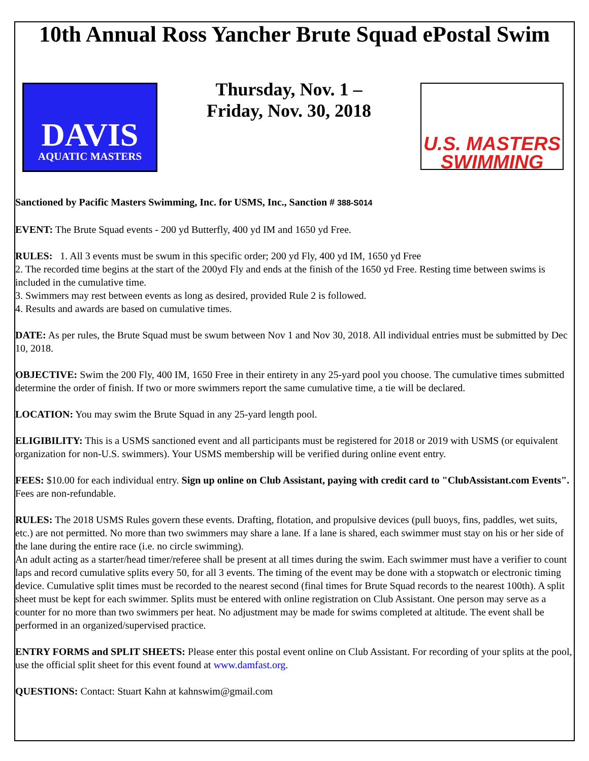10th Annual Ross Yancher Brute Squad ePostal Swim
DAVIS
AQUATIC MASTERS
Thursday, Nov. 1 –
Friday, Nov. 30, 2018
U.S. MASTERS
SWIMMING
Sanctioned by Pacific Masters Swimming, Inc. for USMS, Inc., Sanction # 388-S014
EVENT: The Brute Squad events - 200 yd Butterfly, 400 yd IM and 1650 yd Free.
RULES: 1. All 3 events must be swum in this specific order; 200 yd Fly, 400 yd IM, 1650 yd Free
2. The recorded time begins at the start of the 200yd Fly and ends at the finish of the 1650 yd Free. Resting time between swims is included in the cumulative time.
3. Swimmers may rest between events as long as desired, provided Rule 2 is followed.
4. Results and awards are based on cumulative times.
DATE: As per rules, the Brute Squad must be swum between Nov 1 and Nov 30, 2018. All individual entries must be submitted by Dec 10, 2018.
OBJECTIVE: Swim the 200 Fly, 400 IM, 1650 Free in their entirety in any 25-yard pool you choose. The cumulative times submitted determine the order of finish. If two or more swimmers report the same cumulative time, a tie will be declared.
LOCATION: You may swim the Brute Squad in any 25-yard length pool.
ELIGIBILITY: This is a USMS sanctioned event and all participants must be registered for 2018 or 2019 with USMS (or equivalent organization for non-U.S. swimmers). Your USMS membership will be verified during online event entry.
FEES: $10.00 for each individual entry. Sign up online on Club Assistant, paying with credit card to "ClubAssistant.com Events". Fees are non-refundable.
RULES: The 2018 USMS Rules govern these events. Drafting, flotation, and propulsive devices (pull buoys, fins, paddles, wet suits, etc.) are not permitted. No more than two swimmers may share a lane. If a lane is shared, each swimmer must stay on his or her side of the lane during the entire race (i.e. no circle swimming).
An adult acting as a starter/head timer/referee shall be present at all times during the swim. Each swimmer must have a verifier to count laps and record cumulative splits every 50, for all 3 events. The timing of the event may be done with a stopwatch or electronic timing device. Cumulative split times must be recorded to the nearest second (final times for Brute Squad records to the nearest 100th). A split sheet must be kept for each swimmer. Splits must be entered with online registration on Club Assistant. One person may serve as a counter for no more than two swimmers per heat. No adjustment may be made for swims completed at altitude. The event shall be performed in an organized/supervised practice.
ENTRY FORMS and SPLIT SHEETS: Please enter this postal event online on Club Assistant. For recording of your splits at the pool, use the official split sheet for this event found at www.damfast.org.
QUESTIONS: Contact: Stuart Kahn at kahnswim@gmail.com